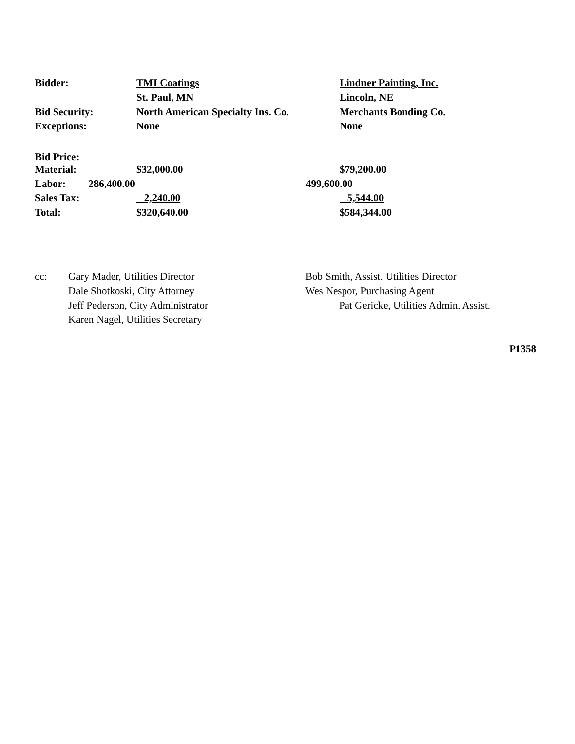| Bidder: | TMI Coatings | Lindner Painting, Inc. |
| | St. Paul, MN | Lincoln, NE |
| Bid Security: | North American Specialty Ins. Co. | Merchants Bonding Co. |
| Exceptions: | None | None |
| Bid Price: | | |
| Material: | $32,000.00 | $79,200.00 |
| Labor: 286,400.00 | | 499,600.00 |
| Sales Tax: | 2,240.00 | 5,544.00 |
| Total: | $320,640.00 | $584,344.00 |
| cc: | Gary Mader, Utilities Director | Bob Smith, Assist. Utilities Director |
| | Dale Shotkoski, City Attorney | Wes Nespor, Purchasing Agent |
| | Jeff Pederson, City Administrator | Pat Gericke, Utilities Admin. Assist. |
| | Karen Nagel, Utilities Secretary | |
P1358